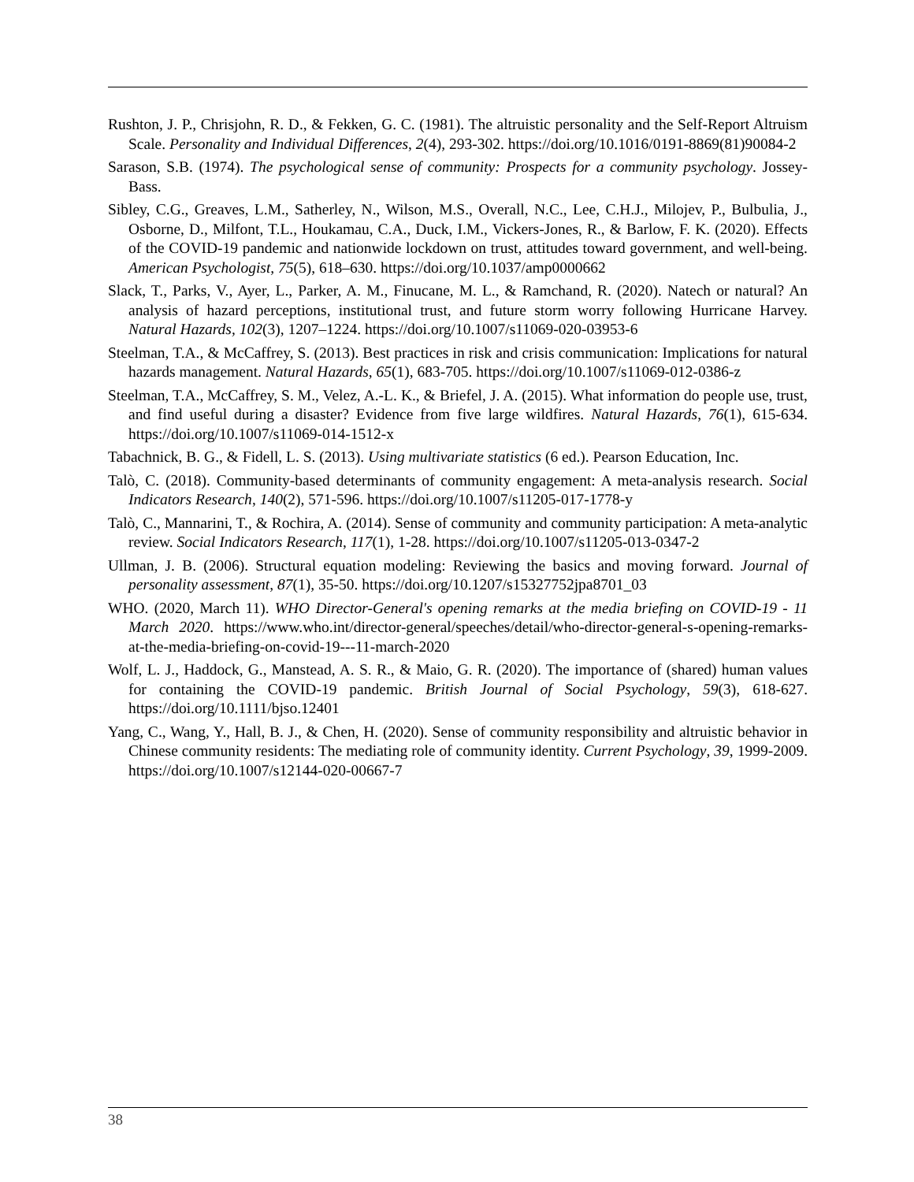Rushton, J. P., Chrisjohn, R. D., & Fekken, G. C. (1981). The altruistic personality and the Self-Report Altruism Scale. Personality and Individual Differences, 2(4), 293-302. https://doi.org/10.1016/0191-8869(81)90084-2
Sarason, S.B. (1974). The psychological sense of community: Prospects for a community psychology. Jossey-Bass.
Sibley, C.G., Greaves, L.M., Satherley, N., Wilson, M.S., Overall, N.C., Lee, C.H.J., Milojev, P., Bulbulia, J., Osborne, D., Milfont, T.L., Houkamau, C.A., Duck, I.M., Vickers-Jones, R., & Barlow, F. K. (2020). Effects of the COVID-19 pandemic and nationwide lockdown on trust, attitudes toward government, and well-being. American Psychologist, 75(5), 618–630. https://doi.org/10.1037/amp0000662
Slack, T., Parks, V., Ayer, L., Parker, A. M., Finucane, M. L., & Ramchand, R. (2020). Natech or natural? An analysis of hazard perceptions, institutional trust, and future storm worry following Hurricane Harvey. Natural Hazards, 102(3), 1207–1224. https://doi.org/10.1007/s11069-020-03953-6
Steelman, T.A., & McCaffrey, S. (2013). Best practices in risk and crisis communication: Implications for natural hazards management. Natural Hazards, 65(1), 683-705. https://doi.org/10.1007/s11069-012-0386-z
Steelman, T.A., McCaffrey, S. M., Velez, A.-L. K., & Briefel, J. A. (2015). What information do people use, trust, and find useful during a disaster? Evidence from five large wildfires. Natural Hazards, 76(1), 615-634. https://doi.org/10.1007/s11069-014-1512-x
Tabachnick, B. G., & Fidell, L. S. (2013). Using multivariate statistics (6 ed.). Pearson Education, Inc.
Talò, C. (2018). Community-based determinants of community engagement: A meta-analysis research. Social Indicators Research, 140(2), 571-596. https://doi.org/10.1007/s11205-017-1778-y
Talò, C., Mannarini, T., & Rochira, A. (2014). Sense of community and community participation: A meta-analytic review. Social Indicators Research, 117(1), 1-28. https://doi.org/10.1007/s11205-013-0347-2
Ullman, J. B. (2006). Structural equation modeling: Reviewing the basics and moving forward. Journal of personality assessment, 87(1), 35-50. https://doi.org/10.1207/s15327752jpa8701_03
WHO. (2020, March 11). WHO Director-General's opening remarks at the media briefing on COVID-19 - 11 March 2020. https://www.who.int/director-general/speeches/detail/who-director-general-s-opening-remarks-at-the-media-briefing-on-covid-19---11-march-2020
Wolf, L. J., Haddock, G., Manstead, A. S. R., & Maio, G. R. (2020). The importance of (shared) human values for containing the COVID-19 pandemic. British Journal of Social Psychology, 59(3), 618-627. https://doi.org/10.1111/bjso.12401
Yang, C., Wang, Y., Hall, B. J., & Chen, H. (2020). Sense of community responsibility and altruistic behavior in Chinese community residents: The mediating role of community identity. Current Psychology, 39, 1999-2009. https://doi.org/10.1007/s12144-020-00667-7
38